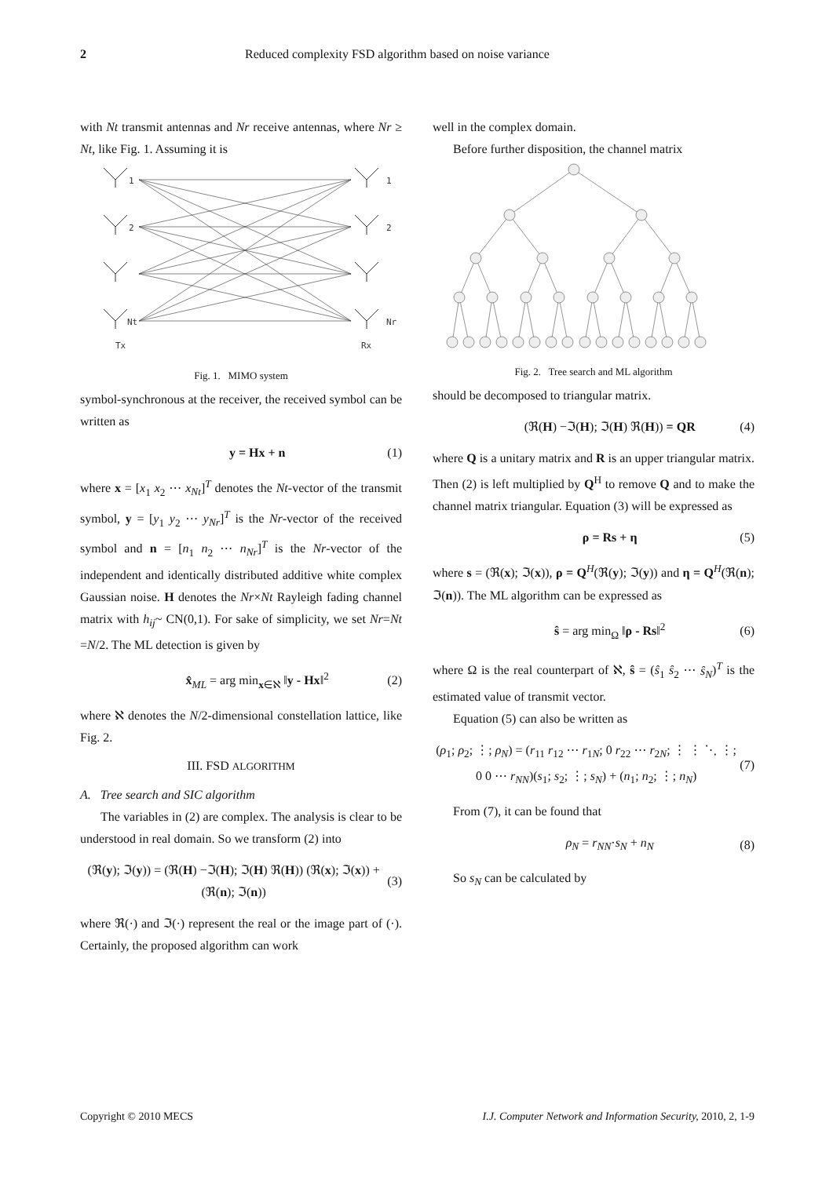2 Reduced complexity FSD algorithm based on noise variance
with Nt transmit antennas and Nr receive antennas, where Nr ≥ Nt, like Fig. 1. Assuming it is
1
2
Nt
1
2
Nr
Tx
Rx
Fig. 1. MIMO system
symbol-synchronous at the receiver, the received symbol can be written as
y = Hx + n (1)
where x = [x<sub>1</sub> x<sub>2</sub> ⋯ x<sub>Nt</sub>]<sup>T</sup> denotes the Nt-vector of the transmit symbol, y = [y<sub>1</sub> y<sub>2</sub> ⋯ y<sub>Nr</sub>]<sup>T</sup> is the Nr-vector of the received symbol and n = [n<sub>1</sub> n<sub>2</sub> ⋯ n<sub>Nr</sub>]<sup>T</sup> is the Nr-vector of the independent and identically distributed additive white complex Gaussian noise. H denotes the Nr×Nt Rayleigh fading channel matrix with h<sub>ij</sub>~ CN(0,1). For sake of simplicity, we set Nr=Nt =N/2. The ML detection is given by
x̂<sub>ML</sub> = arg min<sub>x∈ℵ</sub> ‖y - Hx‖<sup>2</sup> (2)
where ℵ denotes the N/2-dimensional constellation lattice, like Fig. 2.
III. FSD ALGORITHM
A. Tree search and SIC algorithm
The variables in (2) are complex. The analysis is clear to be understood in real domain. So we transform (2) into
(ℜ(y); ℑ(y)) = (ℜ(H) −ℑ(H); ℑ(H) ℜ(H)) (ℜ(x); ℑ(x)) + (ℜ(n); ℑ(n)) (3)
where ℜ(·) and ℑ(·) represent the real or the image part of (·). Certainly, the proposed algorithm can work
well in the complex domain.
Before further disposition, the channel matrix
Fig. 2. Tree search and ML algorithm
should be decomposed to triangular matrix.
(ℜ(H) −ℑ(H); ℑ(H) ℜ(H)) = QR (4)
where Q is a unitary matrix and R is an upper triangular matrix. Then (2) is left multiplied by Q<sup>H</sup> to remove Q and to make the channel matrix triangular. Equation (3) will be expressed as
ρ = Rs + η (5)
where s = (ℜ(x); ℑ(x)), ρ = Q<sup>H</sup>(ℜ(y); ℑ(y)) and η = Q<sup>H</sup>(ℜ(n); ℑ(n)). The ML algorithm can be expressed as
ŝ = arg min<sub>Ω</sub> ‖ρ - Rs‖<sup>2</sup> (6)
where Ω is the real counterpart of ℵ, ŝ = (ŝ<sub>1</sub> ŝ<sub>2</sub> ⋯ ŝ<sub>N</sub>)<sup>T</sup> is the estimated value of transmit vector.
Equation (5) can also be written as
(ρ<sub>1</sub>; ρ<sub>2</sub>; ⋮; ρ<sub>N</sub>) = (r<sub>11</sub> r<sub>12</sub> ⋯ r<sub>1N</sub>; 0 r<sub>22</sub> ⋯ r<sub>2N</sub>; ⋮ ⋮ ⋱ ⋮; 0 0 ⋯ r<sub>NN</sub>)(s<sub>1</sub>; s<sub>2</sub>; ⋮; s<sub>N</sub>) + (n<sub>1</sub>; n<sub>2</sub>; ⋮; n<sub>N</sub>) (7)
From (7), it can be found that
ρ<sub>N</sub> = r<sub>NN</sub>·s<sub>N</sub> + n<sub>N</sub> (8)
So s<sub>N</sub> can be calculated by
Copyright © 2010 MECS I.J. Computer Network and Information Security, 2010, 2, 1-9